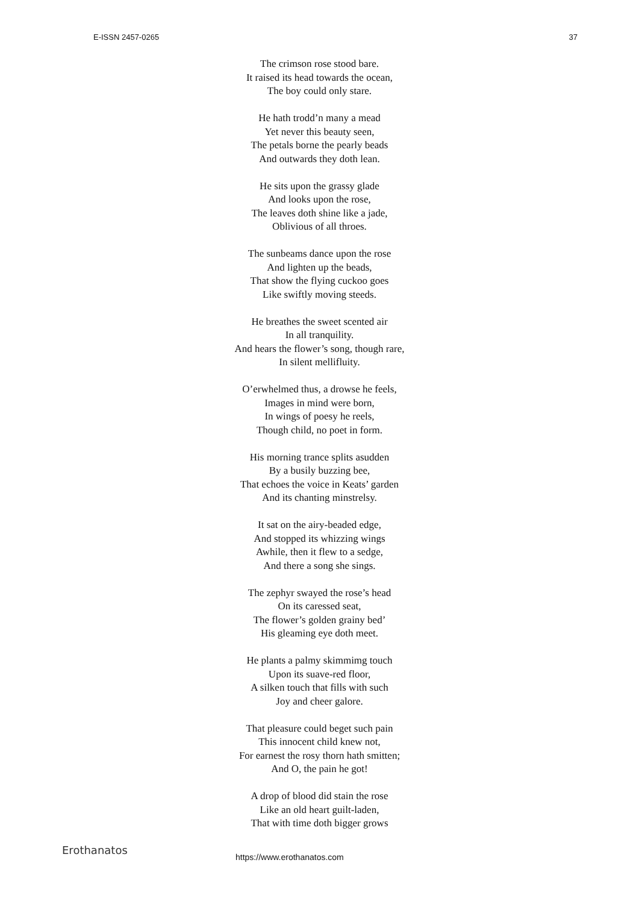E-ISSN 2457-0265 37
The crimson rose stood bare.
It raised its head towards the ocean,
The boy could only stare.
He hath trodd’n many a mead
Yet never this beauty seen,
The petals borne the pearly beads
And outwards they doth lean.
He sits upon the grassy glade
And looks upon the rose,
The leaves doth shine like a jade,
Oblivious of all throes.
The sunbeams dance upon the rose
And lighten up the beads,
That show the flying cuckoo goes
Like swiftly moving steeds.
He breathes the sweet scented air
In all tranquility.
And hears the flower’s song, though rare,
In silent mellifluity.
O’erwhelmed thus, a drowse he feels,
Images in mind were born,
In wings of poesy he reels,
Though child, no poet in form.
His morning trance splits asudden
By a busily buzzing bee,
That echoes the voice in Keats’ garden
And its chanting minstrelsy.
It sat on the airy-beaded edge,
And stopped its whizzing wings
Awhile, then it flew to a sedge,
And there a song she sings.
The zephyr swayed the rose’s head
On its caressed seat,
The flower’s golden grainy bed’
His gleaming eye doth meet.
He plants a palmy skimmimg touch
Upon its suave-red floor,
A silken touch that fills with such
Joy and cheer galore.
That pleasure could beget such pain
This innocent child knew not,
For earnest the rosy thorn hath smitten;
And O, the pain he got!
A drop of blood did stain the rose
Like an old heart guilt-laden,
That with time doth bigger grows
Erothanatos https://www.erothanatos.com